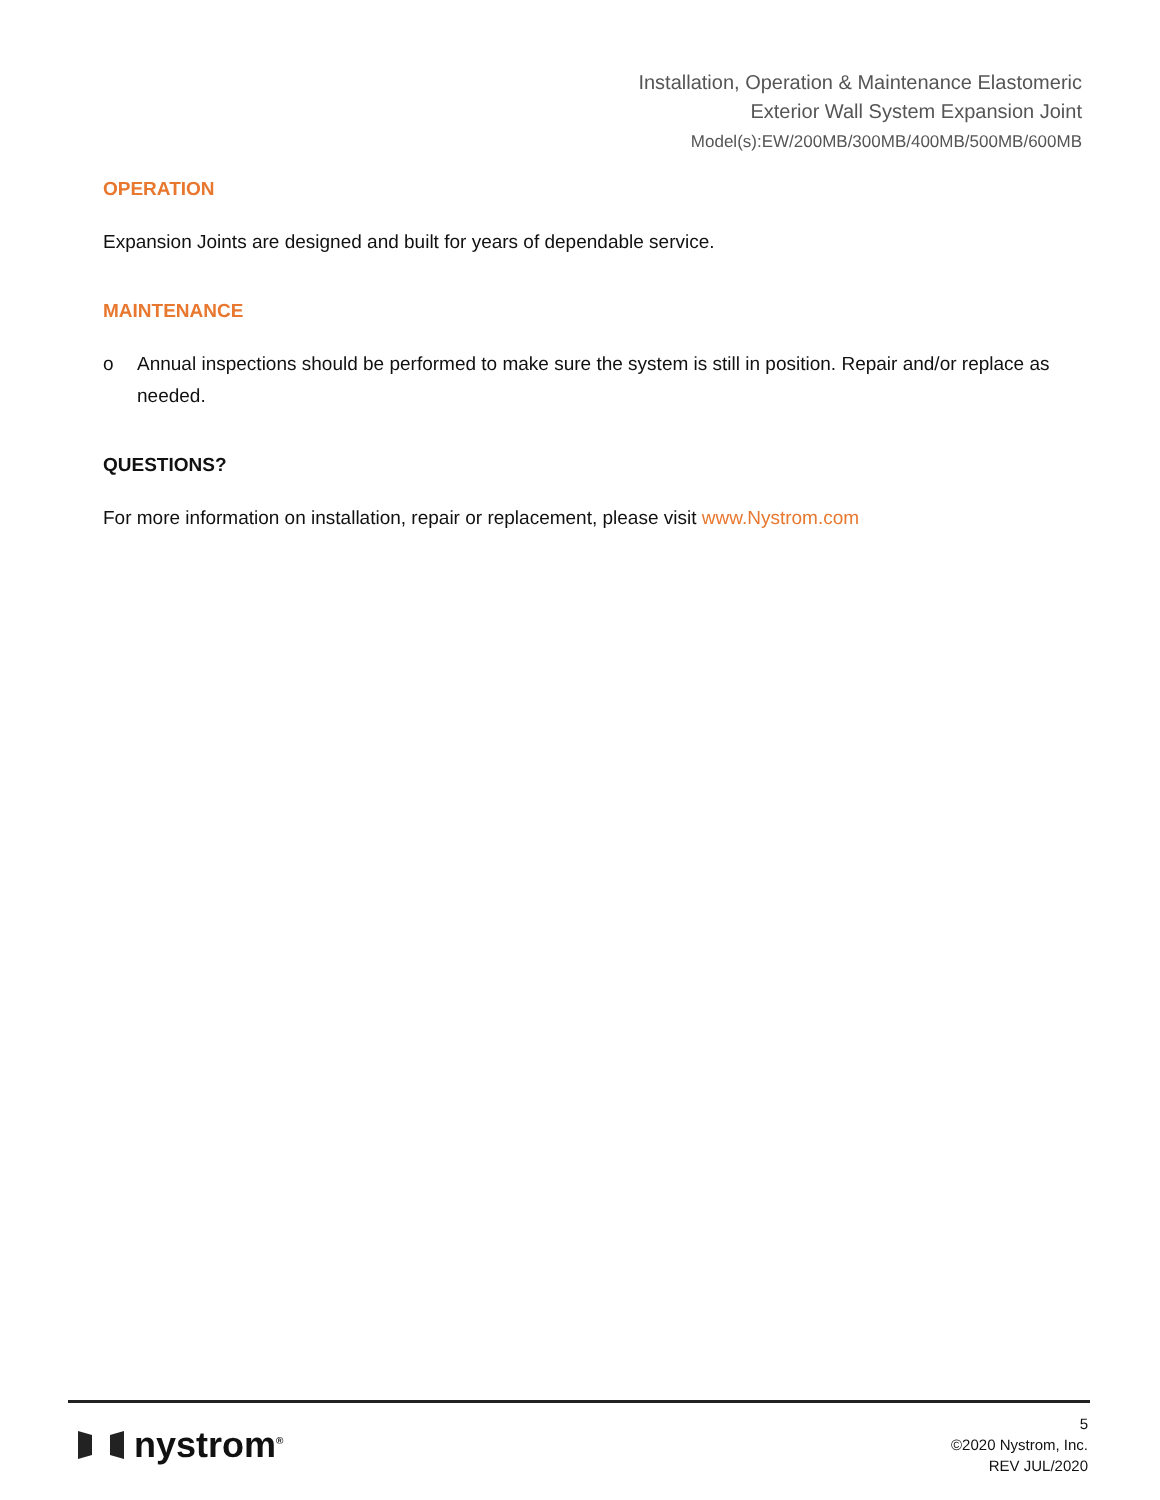Installation, Operation & Maintenance Elastomeric
Exterior Wall System Expansion Joint
Model(s):EW/200MB/300MB/400MB/500MB/600MB
OPERATION
Expansion Joints are designed and built for years of dependable service.
MAINTENANCE
o Annual inspections should be performed to make sure the system is still in position. Repair and/or replace as needed.
QUESTIONS?
For more information on installation, repair or replacement, please visit www.Nystrom.com
nystrom<sup>®</sup>
5
©2020 Nystrom, Inc.
REV JUL/2020